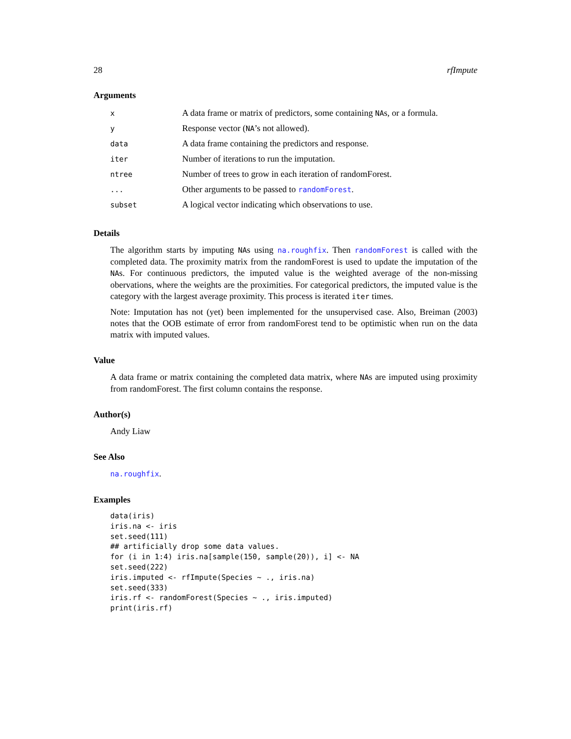28 rfImpute
Arguments
| x | A data frame or matrix of predictors, some containing NA s, or a formula. |
| y | Response vector ( NA ’s not allowed). |
| data | A data frame containing the predictors and response. |
| iter | Number of iterations to run the imputation. |
| ntree | Number of trees to grow in each iteration of randomForest. |
| ... | Other arguments to be passed to randomForest . |
| subset | A logical vector indicating which observations to use. |
Details
The algorithm starts by imputing NAs using na.roughfix. Then randomForest is called with the completed data. The proximity matrix from the randomForest is used to update the imputation of the NAs. For continuous predictors, the imputed value is the weighted average of the non-missing obervations, where the weights are the proximities. For categorical predictors, the imputed value is the category with the largest average proximity. This process is iterated iter times.
Note: Imputation has not (yet) been implemented for the unsupervised case. Also, Breiman (2003) notes that the OOB estimate of error from randomForest tend to be optimistic when run on the data matrix with imputed values.
Value
A data frame or matrix containing the completed data matrix, where NAs are imputed using proximity from randomForest. The first column contains the response.
Author(s)
Andy Liaw
See Also
na.roughfix.
Examples
data(iris)
iris.na <- iris
set.seed(111)
## artificially drop some data values.
for (i in 1:4) iris.na[sample(150, sample(20)), i] <- NA
set.seed(222)
iris.imputed <- rfImpute(Species ~ ., iris.na)
set.seed(333)
iris.rf <- randomForest(Species ~ ., iris.imputed)
print(iris.rf)